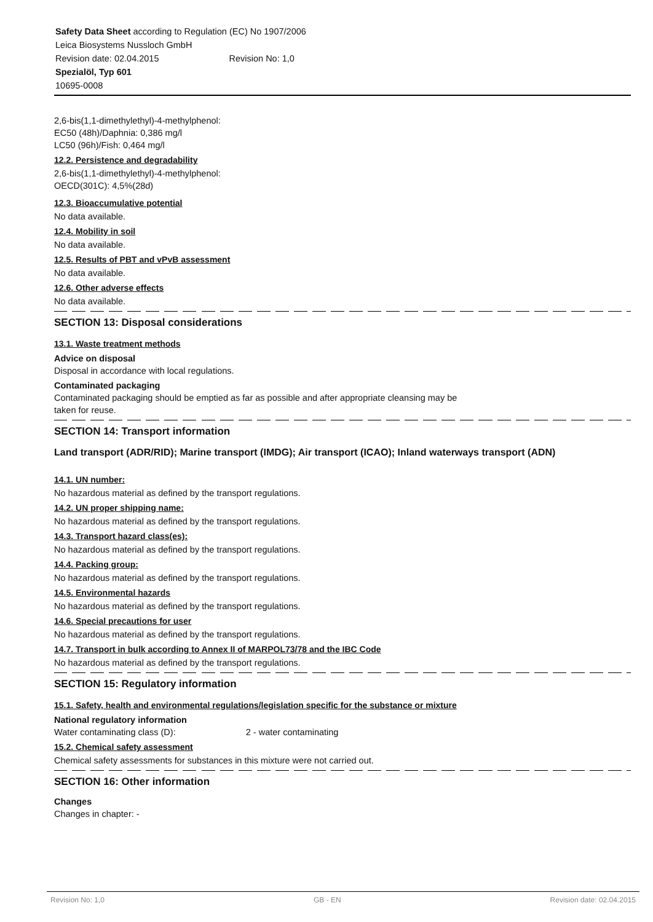Safety Data Sheet according to Regulation (EC) No 1907/2006
Leica Biosystems Nussloch GmbH
Revision date: 02.04.2015 Revision No: 1,0
Spezialöl, Typ 601
10695-0008
2,6-bis(1,1-dimethylethyl)-4-methylphenol:
EC50 (48h)/Daphnia: 0,386 mg/l
LC50 (96h)/Fish: 0,464 mg/l
12.2. Persistence and degradability
2,6-bis(1,1-dimethylethyl)-4-methylphenol:
OECD(301C): 4,5%(28d)
12.3. Bioaccumulative potential
No data available.
12.4. Mobility in soil
No data available.
12.5. Results of PBT and vPvB assessment
No data available.
12.6. Other adverse effects
No data available.
SECTION 13: Disposal considerations
13.1. Waste treatment methods
Advice on disposal
Disposal in accordance with local regulations.
Contaminated packaging
Contaminated packaging should be emptied as far as possible and after appropriate cleansing may be
taken for reuse.
SECTION 14: Transport information
Land transport (ADR/RID); Marine transport (IMDG); Air transport (ICAO); Inland waterways transport (ADN)
14.1. UN number:
No hazardous material as defined by the transport regulations.
14.2. UN proper shipping name:
No hazardous material as defined by the transport regulations.
14.3. Transport hazard class(es):
No hazardous material as defined by the transport regulations.
14.4. Packing group:
No hazardous material as defined by the transport regulations.
14.5. Environmental hazards
No hazardous material as defined by the transport regulations.
14.6. Special precautions for user
No hazardous material as defined by the transport regulations.
14.7. Transport in bulk according to Annex II of MARPOL73/78 and the IBC Code
No hazardous material as defined by the transport regulations.
SECTION 15: Regulatory information
15.1. Safety, health and environmental regulations/legislation specific for the substance or mixture
National regulatory information
Water contaminating class (D): 2 - water contaminating
15.2. Chemical safety assessment
Chemical safety assessments for substances in this mixture were not carried out.
SECTION 16: Other information
Changes
Changes in chapter: -
Revision No: 1,0 GB - EN Revision date: 02.04.2015